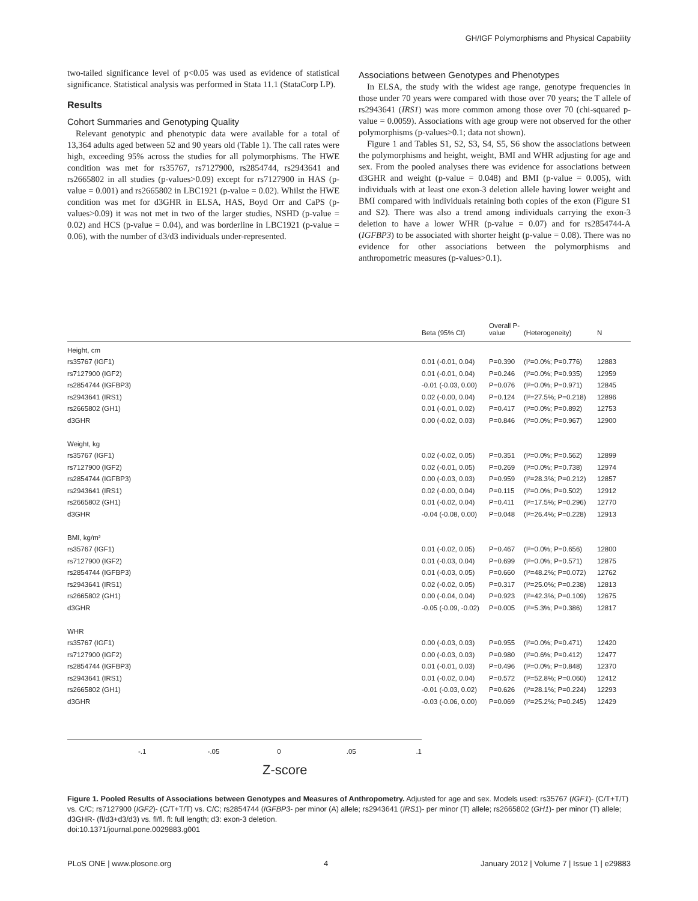GH/IGF Polymorphisms and Physical Capability
two-tailed significance level of p<0.05 was used as evidence of statistical significance. Statistical analysis was performed in Stata 11.1 (StataCorp LP).
Results
Cohort Summaries and Genotyping Quality
Relevant genotypic and phenotypic data were available for a total of 13,364 adults aged between 52 and 90 years old (Table 1). The call rates were high, exceeding 95% across the studies for all polymorphisms. The HWE condition was met for rs35767, rs7127900, rs2854744, rs2943641 and rs2665802 in all studies (p-values>0.09) except for rs7127900 in HAS (p-value = 0.001) and rs2665802 in LBC1921 (p-value = 0.02). Whilst the HWE condition was met for d3GHR in ELSA, HAS, Boyd Orr and CaPS (p-values>0.09) it was not met in two of the larger studies, NSHD (p-value = 0.02) and HCS (p-value = 0.04), and was borderline in LBC1921 (p-value = 0.06), with the number of d3/d3 individuals under-represented.
Associations between Genotypes and Phenotypes
In ELSA, the study with the widest age range, genotype frequencies in those under 70 years were compared with those over 70 years; the T allele of rs2943641 (IRS1) was more common among those over 70 (chi-squared p-value = 0.0059). Associations with age group were not observed for the other polymorphisms (p-values>0.1; data not shown).
Figure 1 and Tables S1, S2, S3, S4, S5, S6 show the associations between the polymorphisms and height, weight, BMI and WHR adjusting for age and sex. From the pooled analyses there was evidence for associations between d3GHR and weight (p-value = 0.048) and BMI (p-value = 0.005), with individuals with at least one exon-3 deletion allele having lower weight and BMI compared with individuals retaining both copies of the exon (Figure S1 and S2). There was also a trend among individuals carrying the exon-3 deletion to have a lower WHR (p-value = 0.07) and for rs2854744-A (IGFBP3) to be associated with shorter height (p-value = 0.08). There was no evidence for other associations between the polymorphisms and anthropometric measures (p-values>0.1).
Beta (95% CI) Overall P-value (Heterogeneity) N
Height, cm
rs35767 (IGF1) 0.01 (-0.01, 0.04) P=0.390 (I²=0.0%; P=0.776) 12883
rs7127900 (IGF2) 0.01 (-0.01, 0.04) P=0.246 (I²=0.0%; P=0.935) 12959
rs2854744 (IGFBP3) -0.01 (-0.03, 0.00) P=0.076 (I²=0.0%; P=0.971) 12845
rs2943641 (IRS1) 0.02 (-0.00, 0.04) P=0.124 (I²=27.5%; P=0.218) 12896
rs2665802 (GH1) 0.01 (-0.01, 0.02) P=0.417 (I²=0.0%; P=0.892) 12753
d3GHR 0.00 (-0.02, 0.03) P=0.846 (I²=0.0%; P=0.967) 12900
Weight, kg
rs35767 (IGF1) 0.02 (-0.02, 0.05) P=0.351 (I²=0.0%; P=0.562) 12899
rs7127900 (IGF2) 0.02 (-0.01, 0.05) P=0.269 (I²=0.0%; P=0.738) 12974
rs2854744 (IGFBP3) 0.00 (-0.03, 0.03) P=0.959 (I²=28.3%; P=0.212) 12857
rs2943641 (IRS1) 0.02 (-0.00, 0.04) P=0.115 (I²=0.0%; P=0.502) 12912
rs2665802 (GH1) 0.01 (-0.02, 0.04) P=0.411 (I²=17.5%; P=0.296) 12770
d3GHR -0.04 (-0.08, 0.00) P=0.048 (I²=26.4%; P=0.228) 12913
BMI, kg/m²
rs35767 (IGF1) 0.01 (-0.02, 0.05) P=0.467 (I²=0.0%; P=0.656) 12800
rs7127900 (IGF2) 0.01 (-0.03, 0.04) P=0.699 (I²=0.0%; P=0.571) 12875
rs2854744 (IGFBP3) 0.01 (-0.03, 0.05) P=0.660 (I²=48.2%; P=0.072) 12762
rs2943641 (IRS1) 0.02 (-0.02, 0.05) P=0.317 (I²=25.0%; P=0.238) 12813
rs2665802 (GH1) 0.00 (-0.04, 0.04) P=0.923 (I²=42.3%; P=0.109) 12675
d3GHR -0.05 (-0.09, -0.02) P=0.005 (I²=5.3%; P=0.386) 12817
WHR
rs35767 (IGF1) 0.00 (-0.03, 0.03) P=0.955 (I²=0.0%; P=0.471) 12420
rs7127900 (IGF2) 0.00 (-0.03, 0.03) P=0.980 (I²=0.6%; P=0.412) 12477
rs2854744 (IGFBP3) 0.01 (-0.01, 0.03) P=0.496 (I²=0.0%; P=0.848) 12370
rs2943641 (IRS1) 0.01 (-0.02, 0.04) P=0.572 (I²=52.8%; P=0.060) 12412
rs2665802 (GH1) -0.01 (-0.03, 0.02) P=0.626 (I²=28.1%; P=0.224) 12293
d3GHR -0.03 (-0.06, 0.00) P=0.069 (I²=25.2%; P=0.245) 12429
-.1 -.05 0.05.1
Z-score
Figure 1. Pooled Results of Associations between Genotypes and Measures of Anthropometry. Adjusted for age and sex. Models used: rs35767 (IGF1)- (C/T+T/T) vs. C/C; rs7127900 (IGF2)- (C/T+T/T) vs. C/C; rs2854744 (IGFBP3- per minor (A) allele; rs2943641 (IRS1)- per minor (T) allele; rs2665802 (GH1)- per minor (T) allele; d3GHR- (fl/d3+d3/d3) vs. fl/fl. fl: full length; d3: exon-3 deletion.
doi:10.1371/journal.pone.0029883.g001
PLoS ONE | www.plosone.org 4 January 2012 | Volume 7 | Issue 1 | e29883